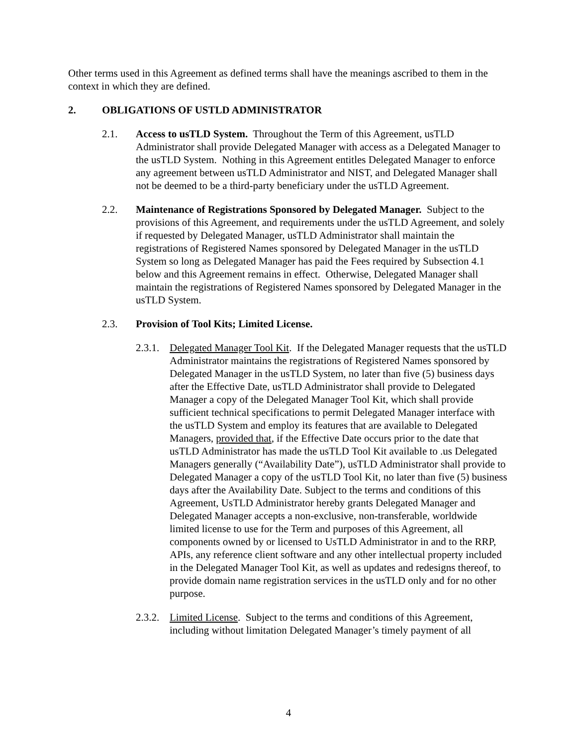Other terms used in this Agreement as defined terms shall have the meanings ascribed to them in the context in which they are defined.
2. OBLIGATIONS OF USTLD ADMINISTRATOR
2.1. Access to usTLD System. Throughout the Term of this Agreement, usTLD Administrator shall provide Delegated Manager with access as a Delegated Manager to the usTLD System. Nothing in this Agreement entitles Delegated Manager to enforce any agreement between usTLD Administrator and NIST, and Delegated Manager shall not be deemed to be a third-party beneficiary under the usTLD Agreement.
2.2. Maintenance of Registrations Sponsored by Delegated Manager. Subject to the provisions of this Agreement, and requirements under the usTLD Agreement, and solely if requested by Delegated Manager, usTLD Administrator shall maintain the registrations of Registered Names sponsored by Delegated Manager in the usTLD System so long as Delegated Manager has paid the Fees required by Subsection 4.1 below and this Agreement remains in effect. Otherwise, Delegated Manager shall maintain the registrations of Registered Names sponsored by Delegated Manager in the usTLD System.
2.3. Provision of Tool Kits; Limited License.
2.3.1. Delegated Manager Tool Kit. If the Delegated Manager requests that the usTLD Administrator maintains the registrations of Registered Names sponsored by Delegated Manager in the usTLD System, no later than five (5) business days after the Effective Date, usTLD Administrator shall provide to Delegated Manager a copy of the Delegated Manager Tool Kit, which shall provide sufficient technical specifications to permit Delegated Manager interface with the usTLD System and employ its features that are available to Delegated Managers, provided that, if the Effective Date occurs prior to the date that usTLD Administrator has made the usTLD Tool Kit available to .us Delegated Managers generally (“Availability Date”), usTLD Administrator shall provide to Delegated Manager a copy of the usTLD Tool Kit, no later than five (5) business days after the Availability Date. Subject to the terms and conditions of this Agreement, UsTLD Administrator hereby grants Delegated Manager and Delegated Manager accepts a non-exclusive, non-transferable, worldwide limited license to use for the Term and purposes of this Agreement, all components owned by or licensed to UsTLD Administrator in and to the RRP, APIs, any reference client software and any other intellectual property included in the Delegated Manager Tool Kit, as well as updates and redesigns thereof, to provide domain name registration services in the usTLD only and for no other purpose.
2.3.2. Limited License. Subject to the terms and conditions of this Agreement, including without limitation Delegated Manager’s timely payment of all
4